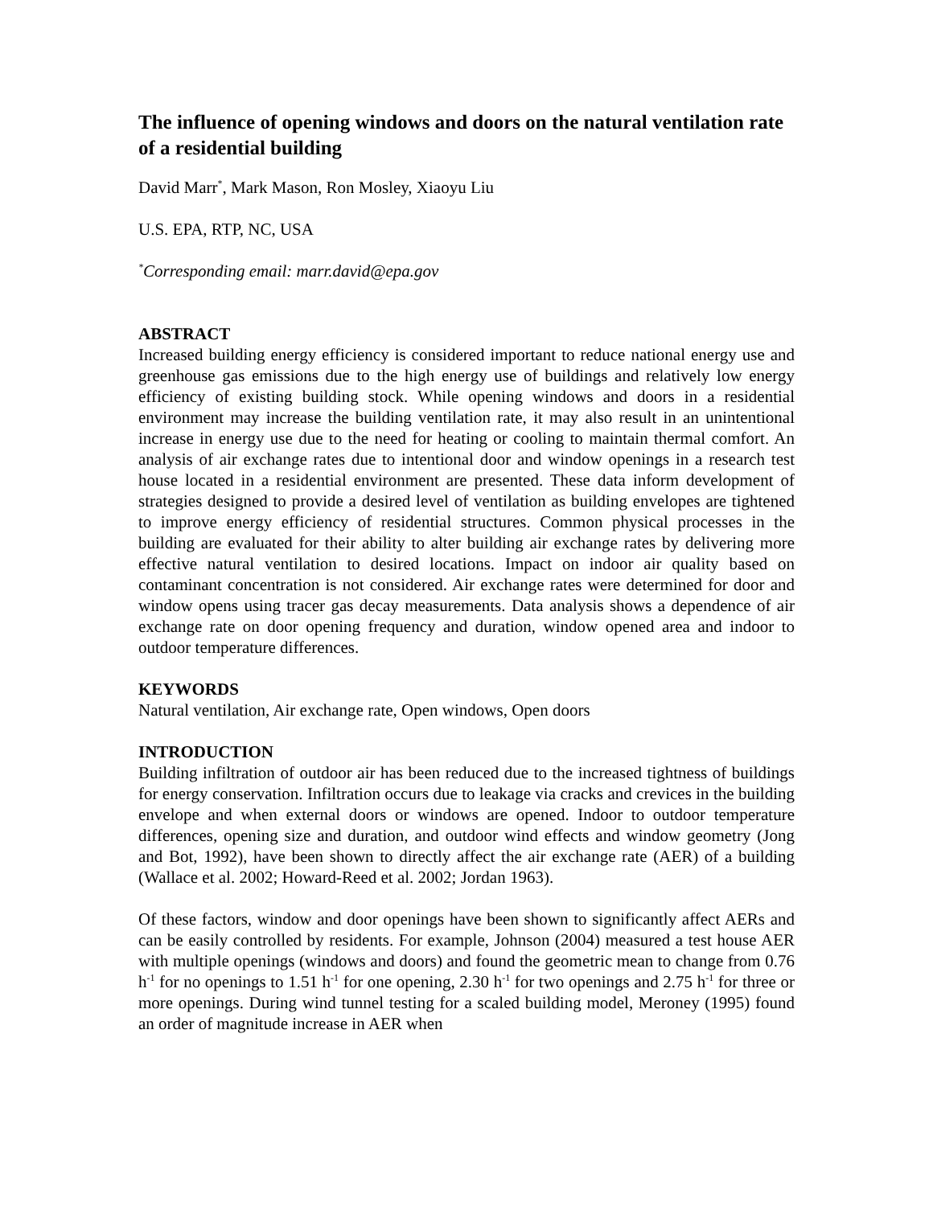The influence of opening windows and doors on the natural ventilation rate of a residential building
David Marr<sup>*</sup>, Mark Mason, Ron Mosley, Xiaoyu Liu
U.S. EPA, RTP, NC, USA
<sup>*</sup> Corresponding email: marr.david@epa.gov
ABSTRACT
Increased building energy efficiency is considered important to reduce national energy use and greenhouse gas emissions due to the high energy use of buildings and relatively low energy efficiency of existing building stock. While opening windows and doors in a residential environment may increase the building ventilation rate, it may also result in an unintentional increase in energy use due to the need for heating or cooling to maintain thermal comfort. An analysis of air exchange rates due to intentional door and window openings in a research test house located in a residential environment are presented. These data inform development of strategies designed to provide a desired level of ventilation as building envelopes are tightened to improve energy efficiency of residential structures. Common physical processes in the building are evaluated for their ability to alter building air exchange rates by delivering more effective natural ventilation to desired locations. Impact on indoor air quality based on contaminant concentration is not considered. Air exchange rates were determined for door and window opens using tracer gas decay measurements. Data analysis shows a dependence of air exchange rate on door opening frequency and duration, window opened area and indoor to outdoor temperature differences.
KEYWORDS
Natural ventilation, Air exchange rate, Open windows, Open doors
INTRODUCTION
Building infiltration of outdoor air has been reduced due to the increased tightness of buildings for energy conservation. Infiltration occurs due to leakage via cracks and crevices in the building envelope and when external doors or windows are opened. Indoor to outdoor temperature differences, opening size and duration, and outdoor wind effects and window geometry (Jong and Bot, 1992), have been shown to directly affect the air exchange rate (AER) of a building (Wallace et al. 2002; Howard-Reed et al. 2002; Jordan 1963).
Of these factors, window and door openings have been shown to significantly affect AERs and can be easily controlled by residents. For example, Johnson (2004) measured a test house AER with multiple openings (windows and doors) and found the geometric mean to change from 0.76 h<sup>-1</sup> for no openings to 1.51 h<sup>-1</sup> for one opening, 2.30 h<sup>-1</sup> for two openings and 2.75 h<sup>-1</sup> for three or more openings. During wind tunnel testing for a scaled building model, Meroney (1995) found an order of magnitude increase in AER when